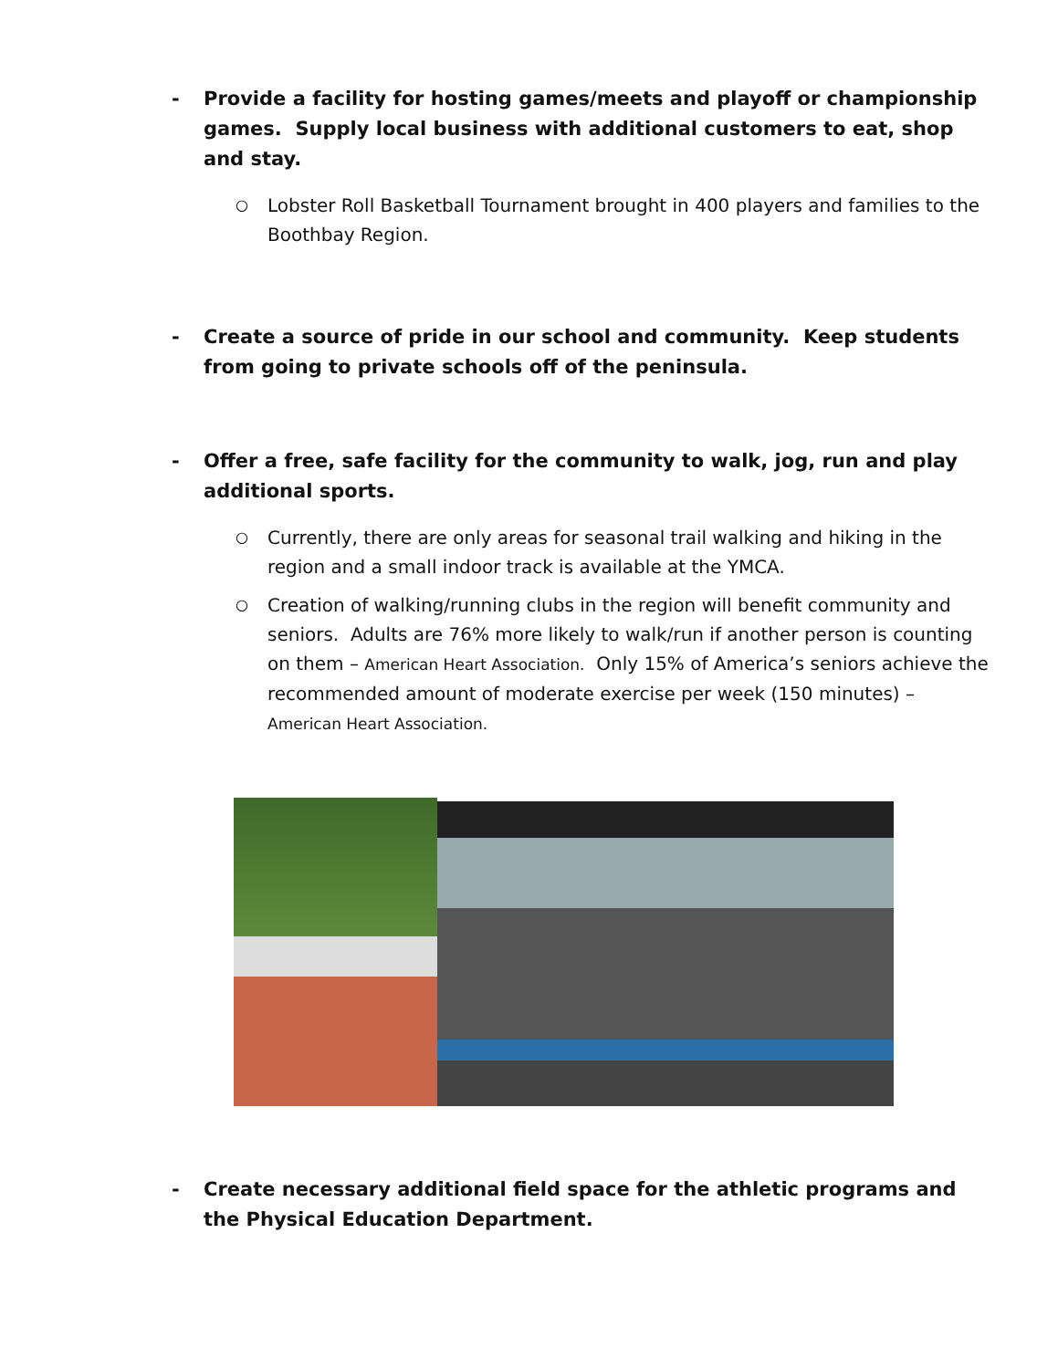- Provide a facility for hosting games/meets and playoff or championship games. Supply local business with additional customers to eat, shop and stay.
○ Lobster Roll Basketball Tournament brought in 400 players and families to the Boothbay Region.
- Create a source of pride in our school and community. Keep students from going to private schools off of the peninsula.
- Offer a free, safe facility for the community to walk, jog, run and play additional sports.
○ Currently, there are only areas for seasonal trail walking and hiking in the region and a small indoor track is available at the YMCA.
○ Creation of walking/running clubs in the region will benefit community and seniors. Adults are 76% more likely to walk/run if another person is counting on them – American Heart Association. Only 15% of America’s seniors achieve the recommended amount of moderate exercise per week (150 minutes) – American Heart Association.
- Create necessary additional field space for the athletic programs and the Physical Education Department.